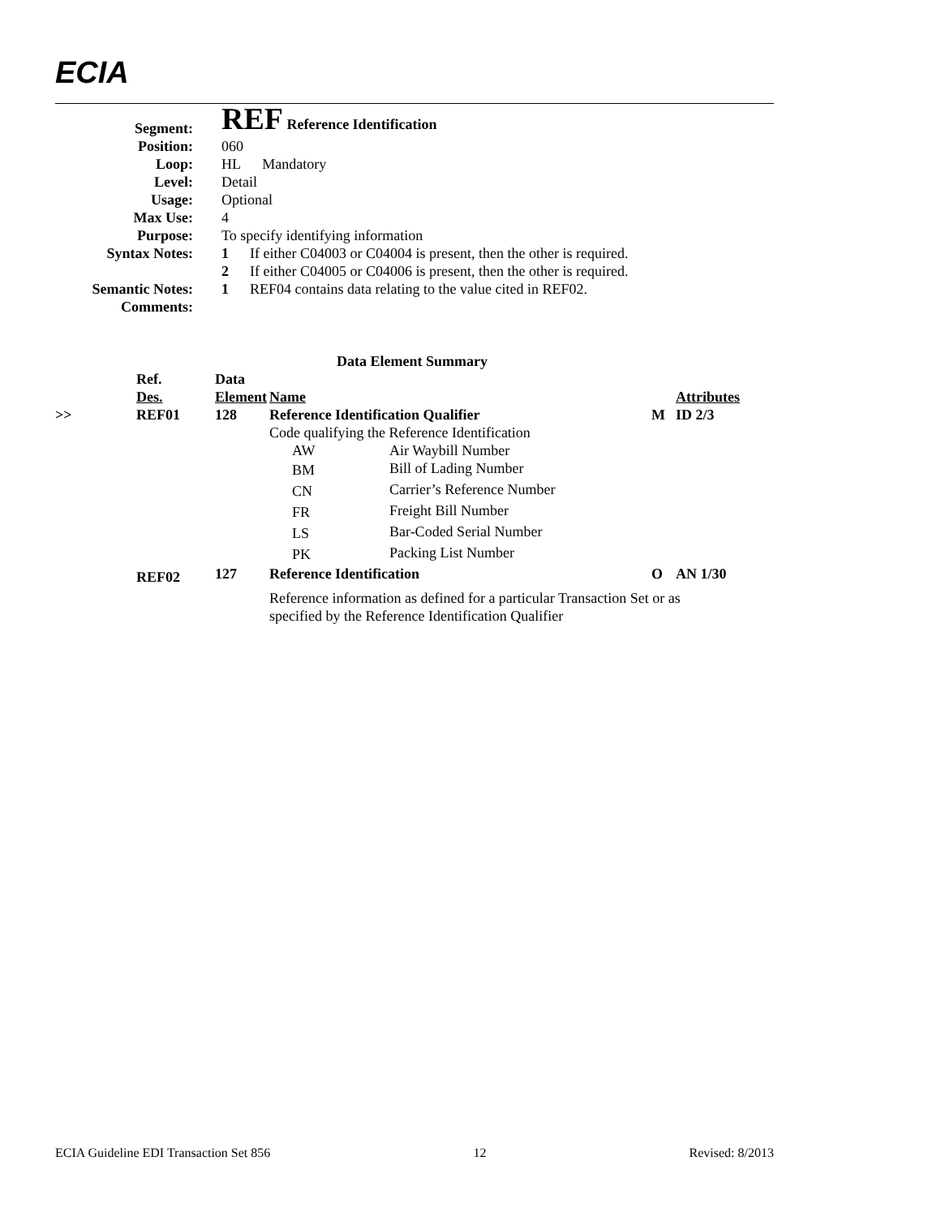ECIA
| Segment: | REF Reference Identification |
| Position: | 060 |
| Loop: | HL Mandatory |
| Level: | Detail |
| Usage: | Optional |
| Max Use: | 4 |
| Purpose: | To specify identifying information |
| Syntax Notes: | 1 If either C04003 or C04004 is present, then the other is required. 2 If either C04005 or C04006 is present, then the other is required. |
| Semantic Notes: | 1 REF04 contains data relating to the value cited in REF02. |
| Comments: | |
| Data Element Summary | | | | | | |
| | Ref. Des. | Data Element | Name | | | Attributes |
| >> | REF01 | 128 | Reference Identification Qualifier | | M | ID 2/3 |
| | | | Code qualifying the Reference Identification | | | |
| | | | AW | Air Waybill Number | | |
| | | | BM | Bill of Lading Number | | |
| | | | CN | Carrier’s Reference Number | | |
| | | | FR | Freight Bill Number | | |
| | | | LS | Bar-Coded Serial Number | | |
| | | | PK | Packing List Number | | |
| | REF02 | 127 | Reference Identification | | O | AN 1/30 |
| | | | Reference information as defined for a particular Transaction Set or as specified by the Reference Identification Qualifier | | | |
ECIA Guideline EDI Transaction Set 856 12 Revised: 8/2013